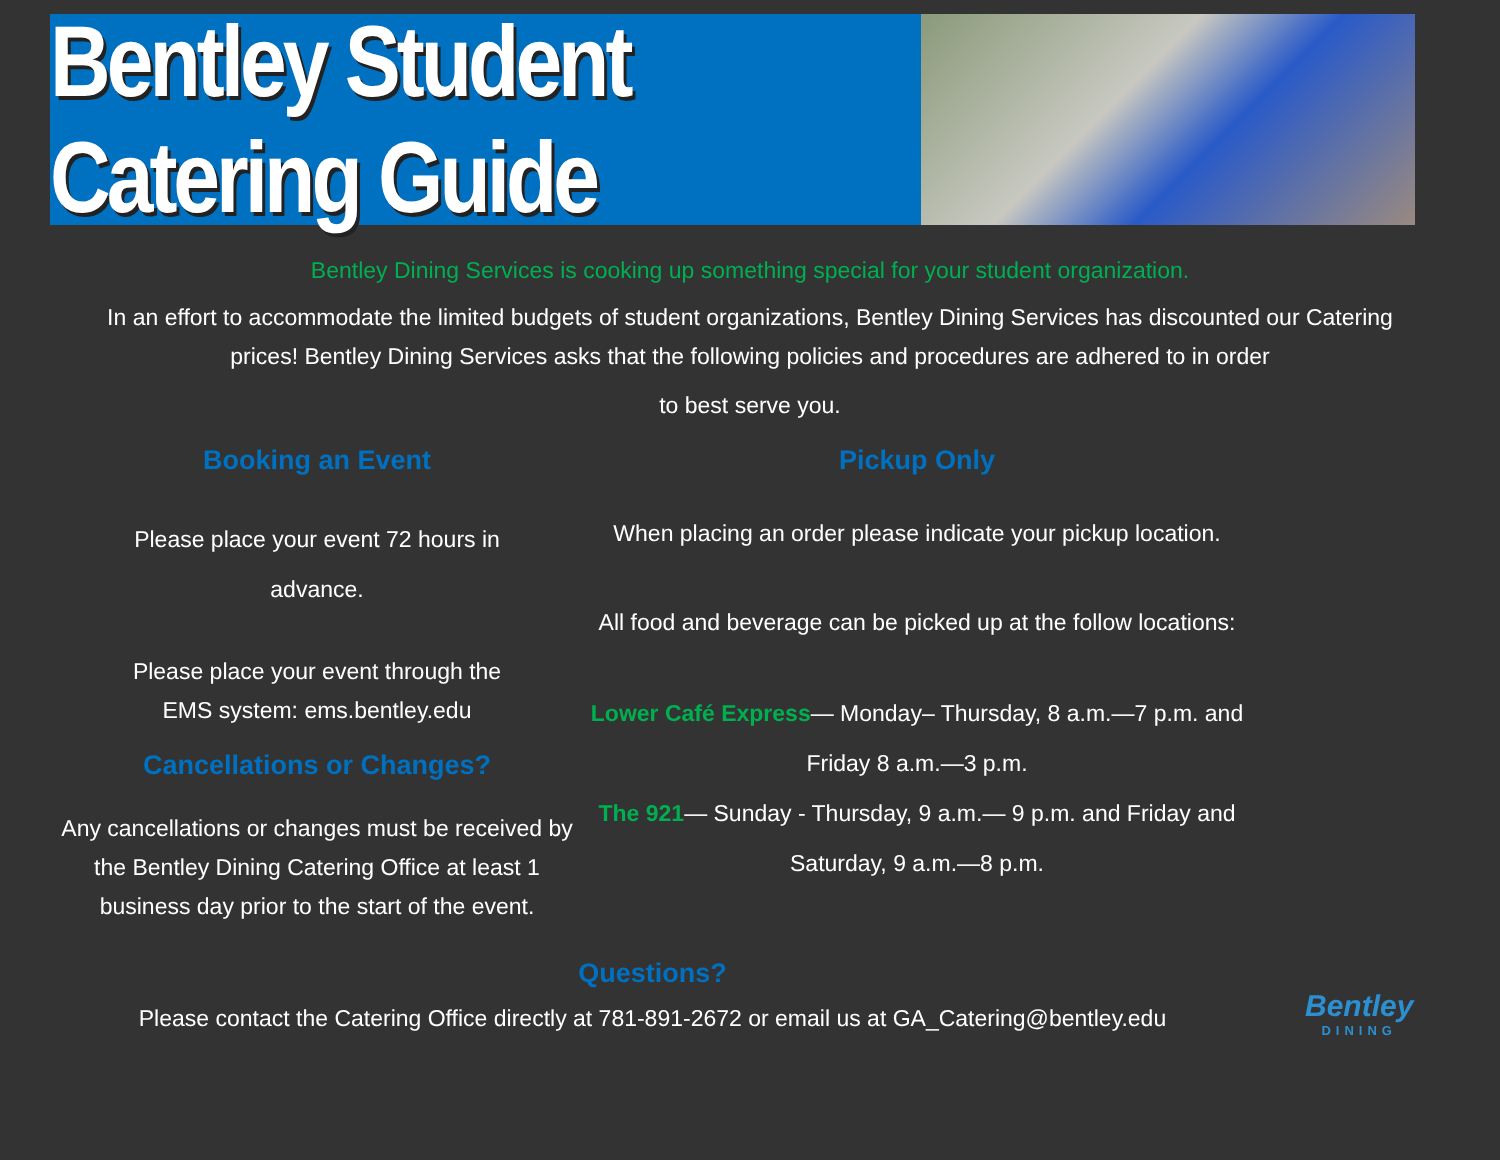Bentley Student Catering Guide
Bentley Dining Services is cooking up something special for your student organization.
In an effort to accommodate the limited budgets of student organizations, Bentley Dining Services has discounted our Catering prices! Bentley Dining Services asks that the following policies and procedures are adhered to in order
to best serve you.
Booking an Event
Please place your event 72 hours in
advance.
Please place your event through the
EMS system: ems.bentley.edu
Cancellations or Changes?
Any cancellations or changes must be received by the Bentley Dining Catering Office at least 1 business day prior to the start of the event.
Pickup Only
When placing an order please indicate your pickup location.
All food and beverage can be picked up at the follow locations:
Lower Café Express— Monday– Thursday, 8 a.m.—7 p.m. and
Friday 8 a.m.—3 p.m.
The 921— Sunday - Thursday, 9 a.m.— 9 p.m. and Friday and
Saturday, 9 a.m.—8 p.m.
Questions?
Please contact the Catering Office directly at 781-891-2672 or email us at GA_Catering@bentley.edu
Bentley
DINING